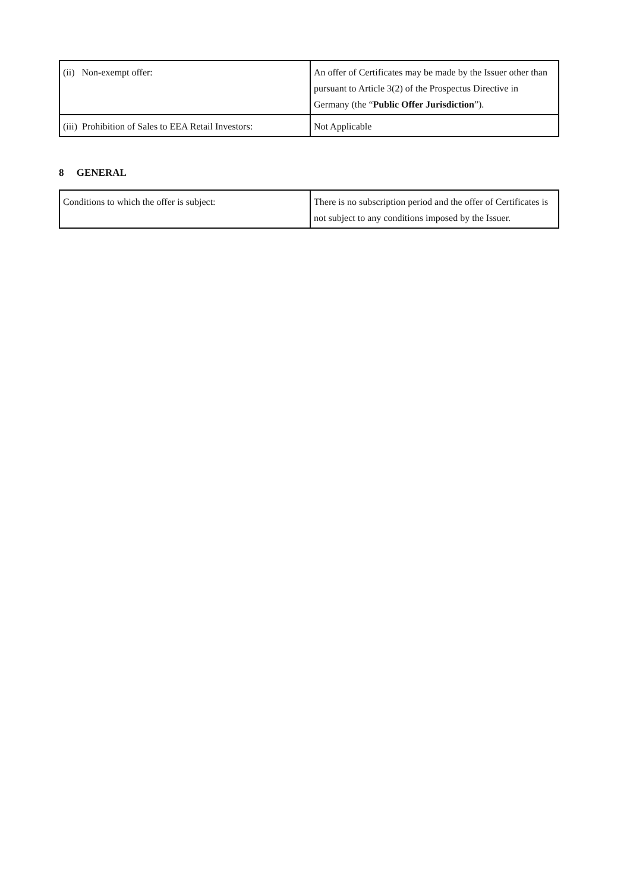| (ii) Non-exempt offer: | An offer of Certificates may be made by the Issuer other than pursuant to Article 3(2) of the Prospectus Directive in Germany (the “ Public Offer Jurisdiction ”). |
| (iii) Prohibition of Sales to EEA Retail Investors: | Not Applicable |
8 GENERAL
| Conditions to which the offer is subject: | There is no subscription period and the offer of Certificates is not subject to any conditions imposed by the Issuer. |